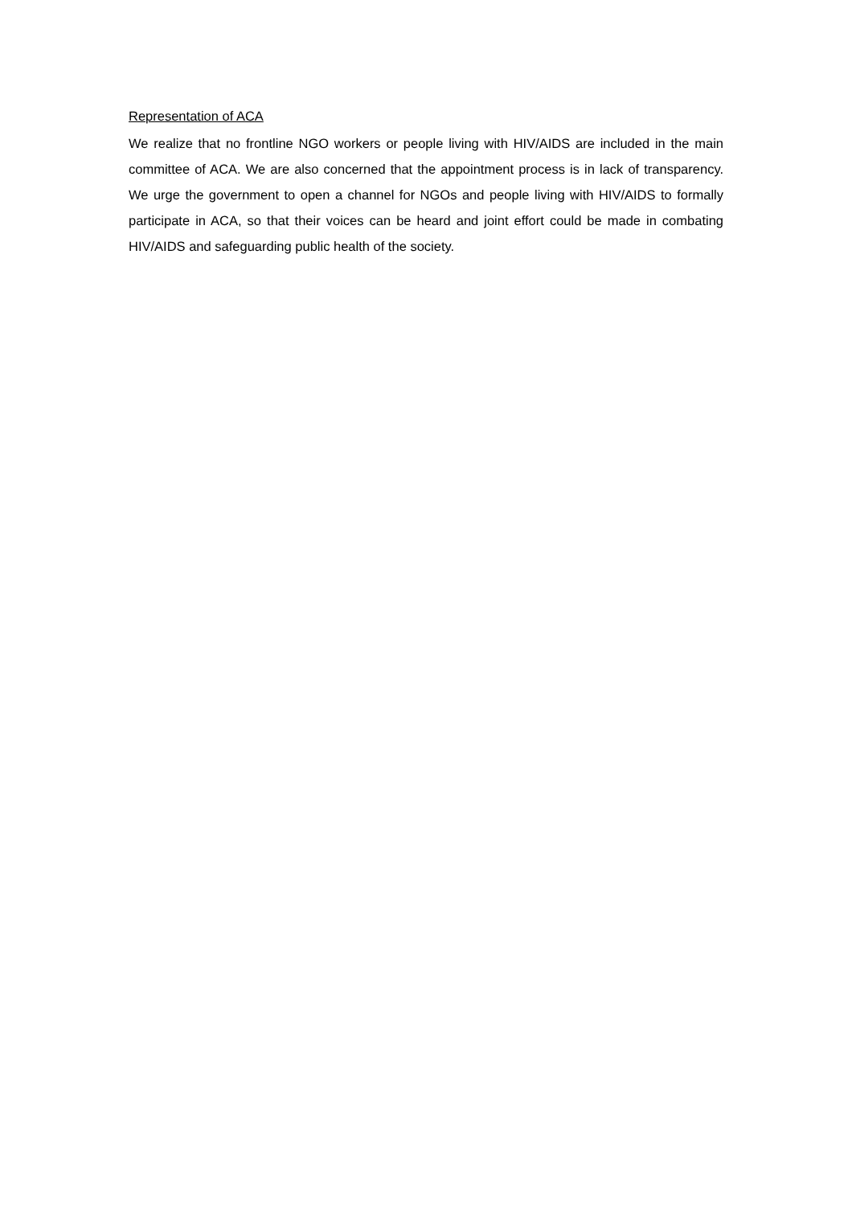Representation of ACA
We realize that no frontline NGO workers or people living with HIV/AIDS are included in the main committee of ACA. We are also concerned that the appointment process is in lack of transparency. We urge the government to open a channel for NGOs and people living with HIV/AIDS to formally participate in ACA, so that their voices can be heard and joint effort could be made in combating HIV/AIDS and safeguarding public health of the society.